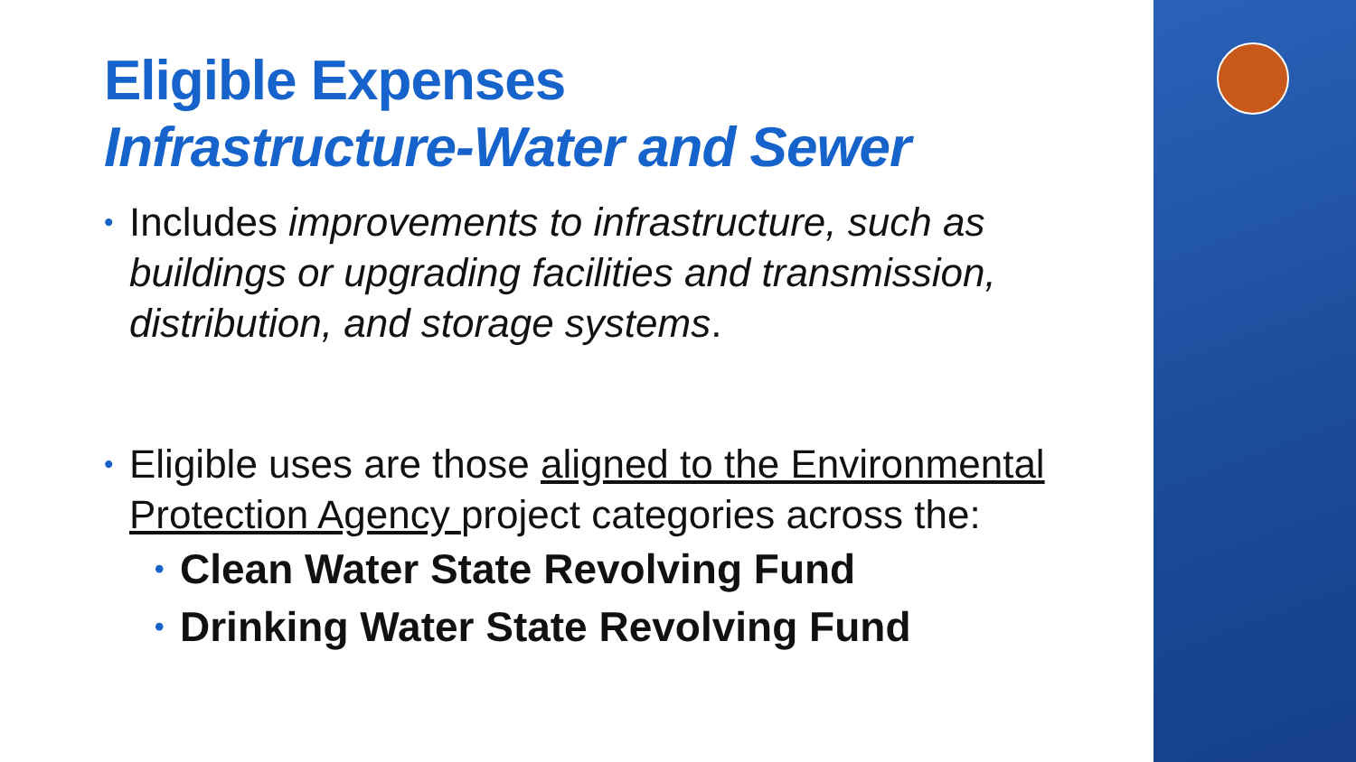Eligible Expenses
Infrastructure-Water and Sewer
• Includes improvements to infrastructure, such as buildings or upgrading facilities and transmission, distribution, and storage systems.
• Eligible uses are those aligned to the Environmental Protection Agency project categories across the:
• Clean Water State Revolving Fund
• Drinking Water State Revolving Fund